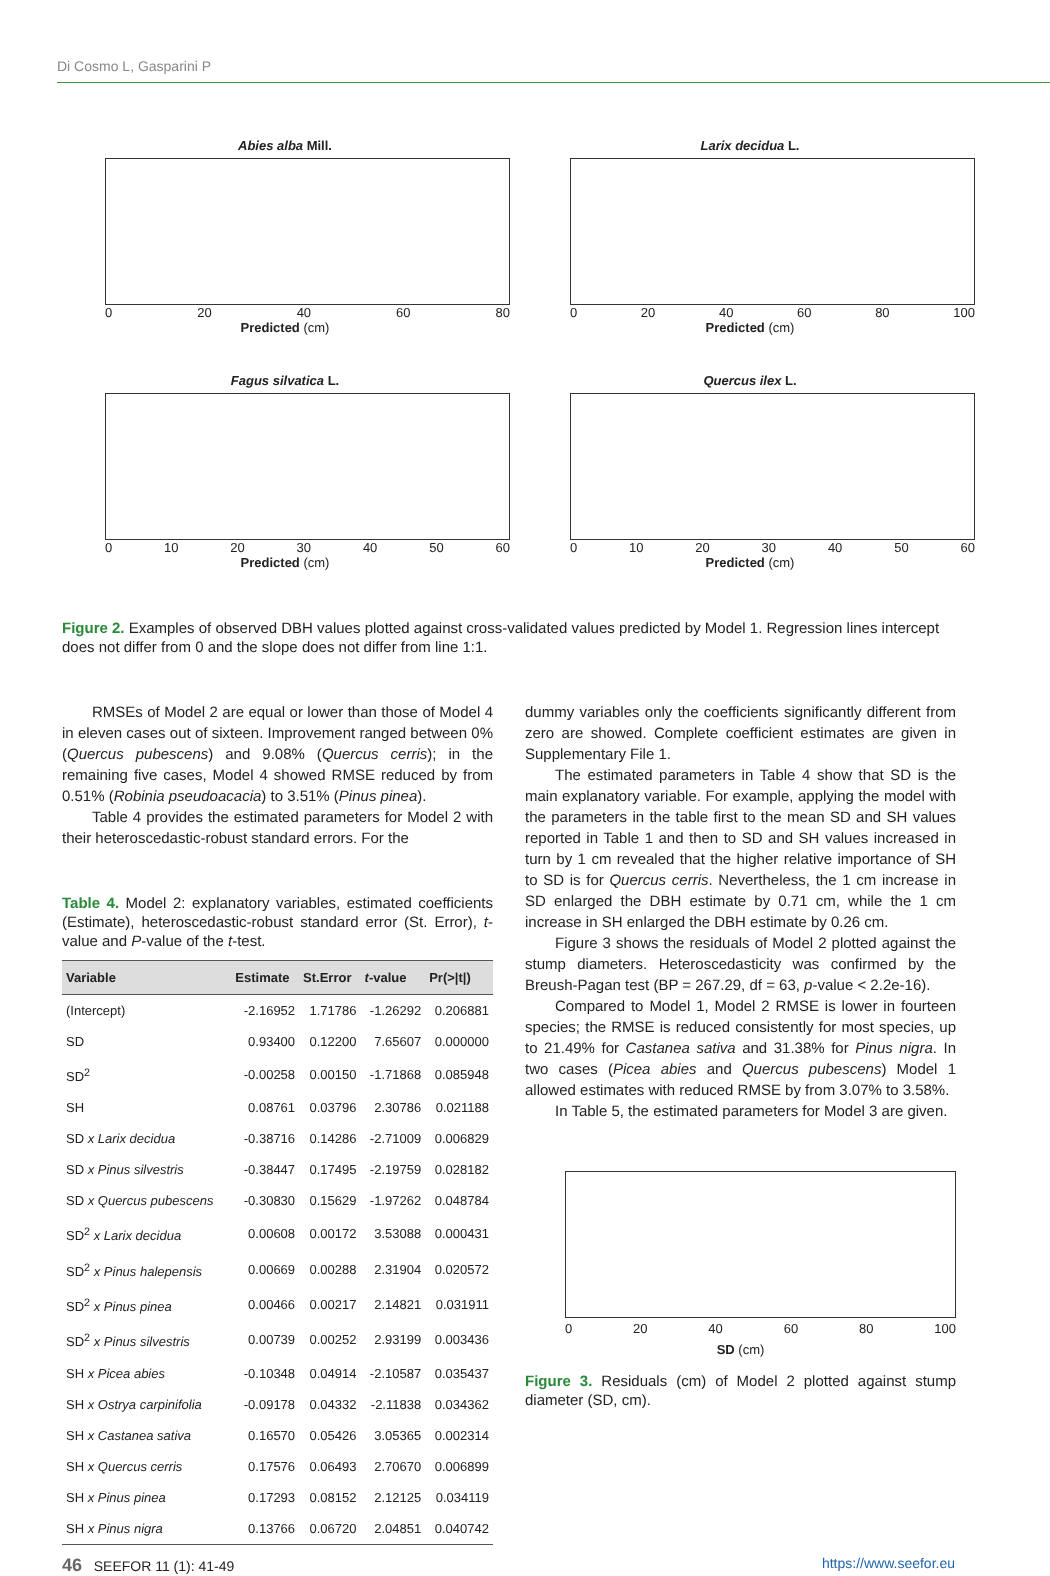Di Cosmo L, Gasparini P
Abies alba Mill.
0 20 40 60 80
Predicted (cm)
Larix decidua L.
0 20 40 60 80 100
Predicted (cm)
Fagus silvatica L.
0 10 20 30 40 50 60
Predicted (cm)
Quercus ilex L.
0 10 20 30 40 50 60
Predicted (cm)
Figure 2. Examples of observed DBH values plotted against cross-validated values predicted by Model 1. Regression lines intercept does not differ from 0 and the slope does not differ from line 1:1.
RMSEs of Model 2 are equal or lower than those of Model 4 in eleven cases out of sixteen. Improvement ranged between 0% (Quercus pubescens) and 9.08% (Quercus cerris); in the remaining five cases, Model 4 showed RMSE reduced by from 0.51% (Robinia pseudoacacia) to 3.51% (Pinus pinea).
Table 4 provides the estimated parameters for Model 2 with their heteroscedastic-robust standard errors. For the
Table 4. Model 2: explanatory variables, estimated coefficients (Estimate), heteroscedastic-robust standard error (St. Error), t-value and P-value of the t-test.
| Variable | Estimate | St.Error | t -value | Pr(>/t/) |
| --- | --- | --- | --- | --- |
| (Intercept) | -2.16952 | 1.71786 | -1.26292 | 0.206881 |
| SD | 0.93400 | 0.12200 | 7.65607 | 0.000000 |
| SD<sup>2</sup> | -0.00258 | 0.00150 | -1.71868 | 0.085948 |
| SH | 0.08761 | 0.03796 | 2.30786 | 0.021188 |
| SD x Larix decidua | -0.38716 | 0.14286 | -2.71009 | 0.006829 |
| SD x Pinus silvestris | -0.38447 | 0.17495 | -2.19759 | 0.028182 |
| SD x Quercus pubescens | -0.30830 | 0.15629 | -1.97262 | 0.048784 |
| SD<sup>2</sup> x Larix decidua | 0.00608 | 0.00172 | 3.53088 | 0.000431 |
| SD<sup>2</sup> x Pinus halepensis | 0.00669 | 0.00288 | 2.31904 | 0.020572 |
| SD<sup>2</sup> x Pinus pinea | 0.00466 | 0.00217 | 2.14821 | 0.031911 |
| SD<sup>2</sup> x Pinus silvestris | 0.00739 | 0.00252 | 2.93199 | 0.003436 |
| SH x Picea abies | -0.10348 | 0.04914 | -2.10587 | 0.035437 |
| SH x Ostrya carpinifolia | -0.09178 | 0.04332 | -2.11838 | 0.034362 |
| SH x Castanea sativa | 0.16570 | 0.05426 | 3.05365 | 0.002314 |
| SH x Quercus cerris | 0.17576 | 0.06493 | 2.70670 | 0.006899 |
| SH x Pinus pinea | 0.17293 | 0.08152 | 2.12125 | 0.034119 |
| SH x Pinus nigra | 0.13766 | 0.06720 | 2.04851 | 0.040742 |
dummy variables only the coefficients significantly different from zero are showed. Complete coefficient estimates are given in Supplementary File 1.
The estimated parameters in Table 4 show that SD is the main explanatory variable. For example, applying the model with the parameters in the table first to the mean SD and SH values reported in Table 1 and then to SD and SH values increased in turn by 1 cm revealed that the higher relative importance of SH to SD is for Quercus cerris. Nevertheless, the 1 cm increase in SD enlarged the DBH estimate by 0.71 cm, while the 1 cm increase in SH enlarged the DBH estimate by 0.26 cm.
Figure 3 shows the residuals of Model 2 plotted against the stump diameters. Heteroscedasticity was confirmed by the Breush-Pagan test (BP = 267.29, df = 63, p-value < 2.2e-16).
Compared to Model 1, Model 2 RMSE is lower in fourteen species; the RMSE is reduced consistently for most species, up to 21.49% for Castanea sativa and 31.38% for Pinus nigra. In two cases (Picea abies and Quercus pubescens) Model 1 allowed estimates with reduced RMSE by from 3.07% to 3.58%.
In Table 5, the estimated parameters for Model 3 are given.
0 20 40 60 80 100
SD (cm)
Figure 3. Residuals (cm) of Model 2 plotted against stump diameter (SD, cm).
46 SEEFOR 11 (1): 41-49 https://www.seefor.eu